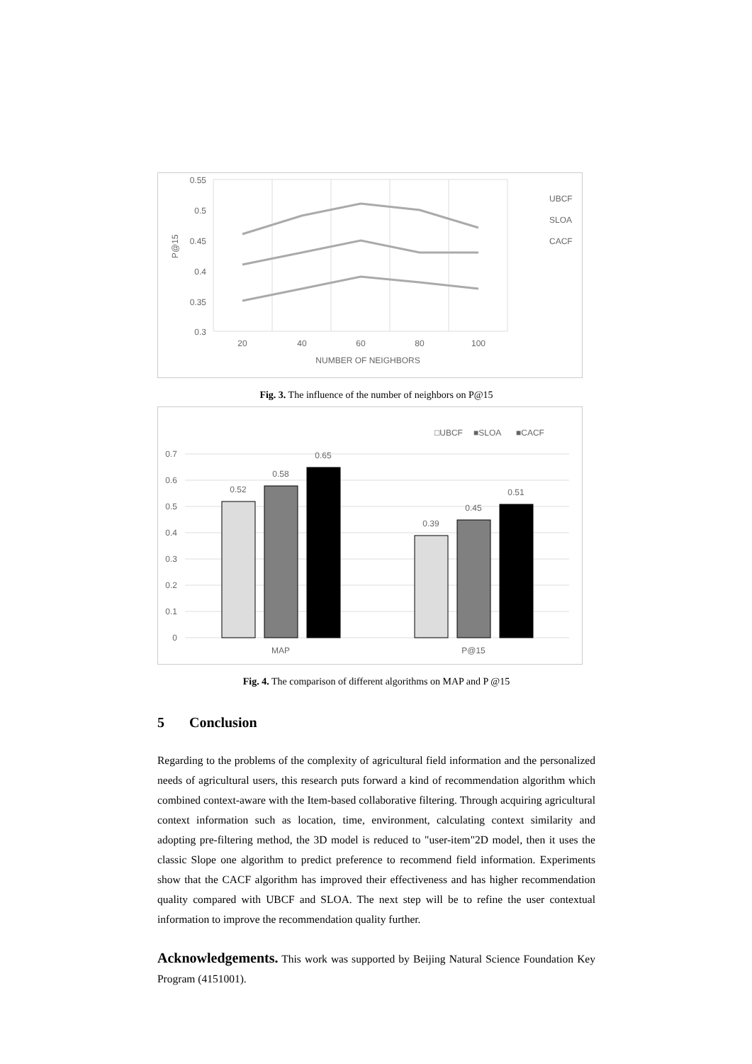0.55
0.5
0.45
0.4
0.35
0.3
P@15
20
40
60
80
100
NUMBER OF NEIGHBORS
UBCF
SLOA
CACF
Fig. 3. The influence of the number of neighbors on P@15
□UBCF
■SLOA
■CACF
0.7
0.6
0.5
0.4
0.3
0.2
0.1
0
0.52
0.58
0.65
0.39
0.45
0.51
MAP
P@15
Fig. 4. The comparison of different algorithms on MAP and P @15
5 Conclusion
Regarding to the problems of the complexity of agricultural field information and the personalized needs of agricultural users, this research puts forward a kind of recommendation algorithm which combined context-aware with the Item-based collaborative filtering. Through acquiring agricultural context information such as location, time, environment, calculating context similarity and adopting pre-filtering method, the 3D model is reduced to "user-item"2D model, then it uses the classic Slope one algorithm to predict preference to recommend field information. Experiments show that the CACF algorithm has improved their effectiveness and has higher recommendation quality compared with UBCF and SLOA. The next step will be to refine the user contextual information to improve the recommendation quality further.
Acknowledgements. This work was supported by Beijing Natural Science Foundation Key Program (4151001).